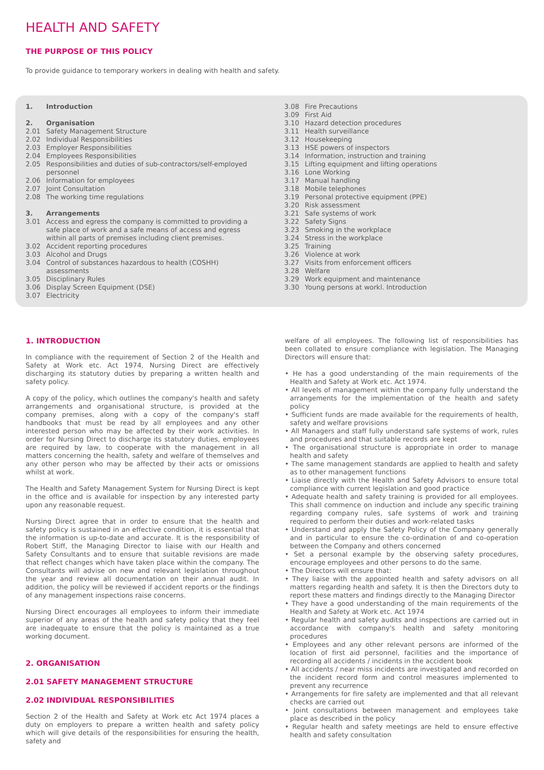HEALTH AND SAFETY
THE PURPOSE OF THIS POLICY
To provide guidance to temporary workers in dealing with health and safety.
1. Introduction
2. Organisation
2.01 Safety Management Structure
2.02 Individual Responsibilities
2.03 Employer Responsibilities
2.04 Employees Responsibilities
2.05 Responsibilities and duties of sub-contractors/self-employed personnel
2.06 Information for employees
2.07 Joint Consultation
2.08 The working time regulations
3. Arrangements
3.01 Access and egress the company is committed to providing a safe place of work and a safe means of access and egress within all parts of premises including client premises.
3.02 Accident reporting procedures
3.03 Alcohol and Drugs
3.04 Control of substances hazardous to health (COSHH) assessments
3.05 Disciplinary Rules
3.06 Display Screen Equipment (DSE)
3.07 Electricity
3.08 Fire Precautions
3.09 First Aid
3.10 Hazard detection procedures
3.11 Health surveillance
3.12 Housekeeping
3.13 HSE powers of inspectors
3.14 Information, instruction and training
3.15 Lifting equipment and lifting operations
3.16 Lone Working
3.17 Manual handling
3.18 Mobile telephones
3.19 Personal protective equipment (PPE)
3.20 Risk assessment
3.21 Safe systems of work
3.22 Safety Signs
3.23 Smoking in the workplace
3.24 Stress in the workplace
3.25 Training
3.26 Violence at work
3.27 Visits from enforcement officers
3.28 Welfare
3.29 Work equipment and maintenance
3.30 Young persons at workl. Introduction
1. INTRODUCTION
In compliance with the requirement of Section 2 of the Health and Safety at Work etc. Act 1974, Nursing Direct are effectively discharging its statutory duties by preparing a written health and safety policy.
A copy of the policy, which outlines the company's health and safety arrangements and organisational structure, is provided at the company premises, along with a copy of the company's staff handbooks that must be read by all employees and any other interested person who may be affected by their work activities. In order for Nursing Direct to discharge its statutory duties, employees are required by law, to cooperate with the management in all matters concerning the health, safety and welfare of themselves and any other person who may be affected by their acts or omissions whilst at work.
The Health and Safety Management System for Nursing Direct is kept in the office and is available for inspection by any interested party upon any reasonable request.
Nursing Direct agree that in order to ensure that the health and safety policy is sustained in an effective condition, it is essential that the information is up-to-date and accurate. It is the responsibility of Robert Stiff, the Managing Director to liaise with our Health and Safety Consultants and to ensure that suitable revisions are made that reflect changes which have taken place within the company. The Consultants will advise on new and relevant legislation throughout the year and review all documentation on their annual audit. In addition, the policy will be reviewed if accident reports or the findings of any management inspections raise concerns.
Nursing Direct encourages all employees to inform their immediate superior of any areas of the health and safety policy that they feel are inadequate to ensure that the policy is maintained as a true working document.
2. ORGANISATION
2.01 SAFETY MANAGEMENT STRUCTURE
2.02 INDIVIDUAL RESPONSIBILITIES
Section 2 of the Health and Safety at Work etc Act 1974 places a duty on employers to prepare a written health and safety policy which will give details of the responsibilities for ensuring the health, safety and
welfare of all employees. The following list of responsibilities has been collated to ensure compliance with legislation. The Managing Directors will ensure that:
• He has a good understanding of the main requirements of the Health and Safety at Work etc. Act 1974.
• All levels of management within the company fully understand the arrangements for the implementation of the health and safety policy
• Sufficient funds are made available for the requirements of health, safety and welfare provisions
• All Managers and staff fully understand safe systems of work, rules and procedures and that suitable records are kept
• The organisational structure is appropriate in order to manage health and safety
• The same management standards are applied to health and safety as to other management functions
• Liaise directly with the Health and Safety Advisors to ensure total compliance with current legislation and good practice
• Adequate health and safety training is provided for all employees. This shall commence on induction and include any specific training regarding company rules, safe systems of work and training required to perform their duties and work-related tasks
• Understand and apply the Safety Policy of the Company generally and in particular to ensure the co-ordination of and co-operation between the Company and others concerned
• Set a personal example by the observing safety procedures, encourage employees and other persons to do the same.
• The Directors will ensure that:
• They liaise with the appointed health and safety advisors on all matters regarding health and safety. It is then the Directors duty to report these matters and findings directly to the Managing Director
• They have a good understanding of the main requirements of the Health and Safety at Work etc. Act 1974
• Regular health and safety audits and inspections are carried out in accordance with company's health and safety monitoring procedures
• Employees and any other relevant persons are informed of the location of first aid personnel, facilities and the importance of recording all accidents / incidents in the accident book
• All accidents / near miss incidents are investigated and recorded on the incident record form and control measures implemented to prevent any recurrence
• Arrangements for fire safety are implemented and that all relevant checks are carried out
• Joint consultations between management and employees take place as described in the policy
• Regular health and safety meetings are held to ensure effective health and safety consultation